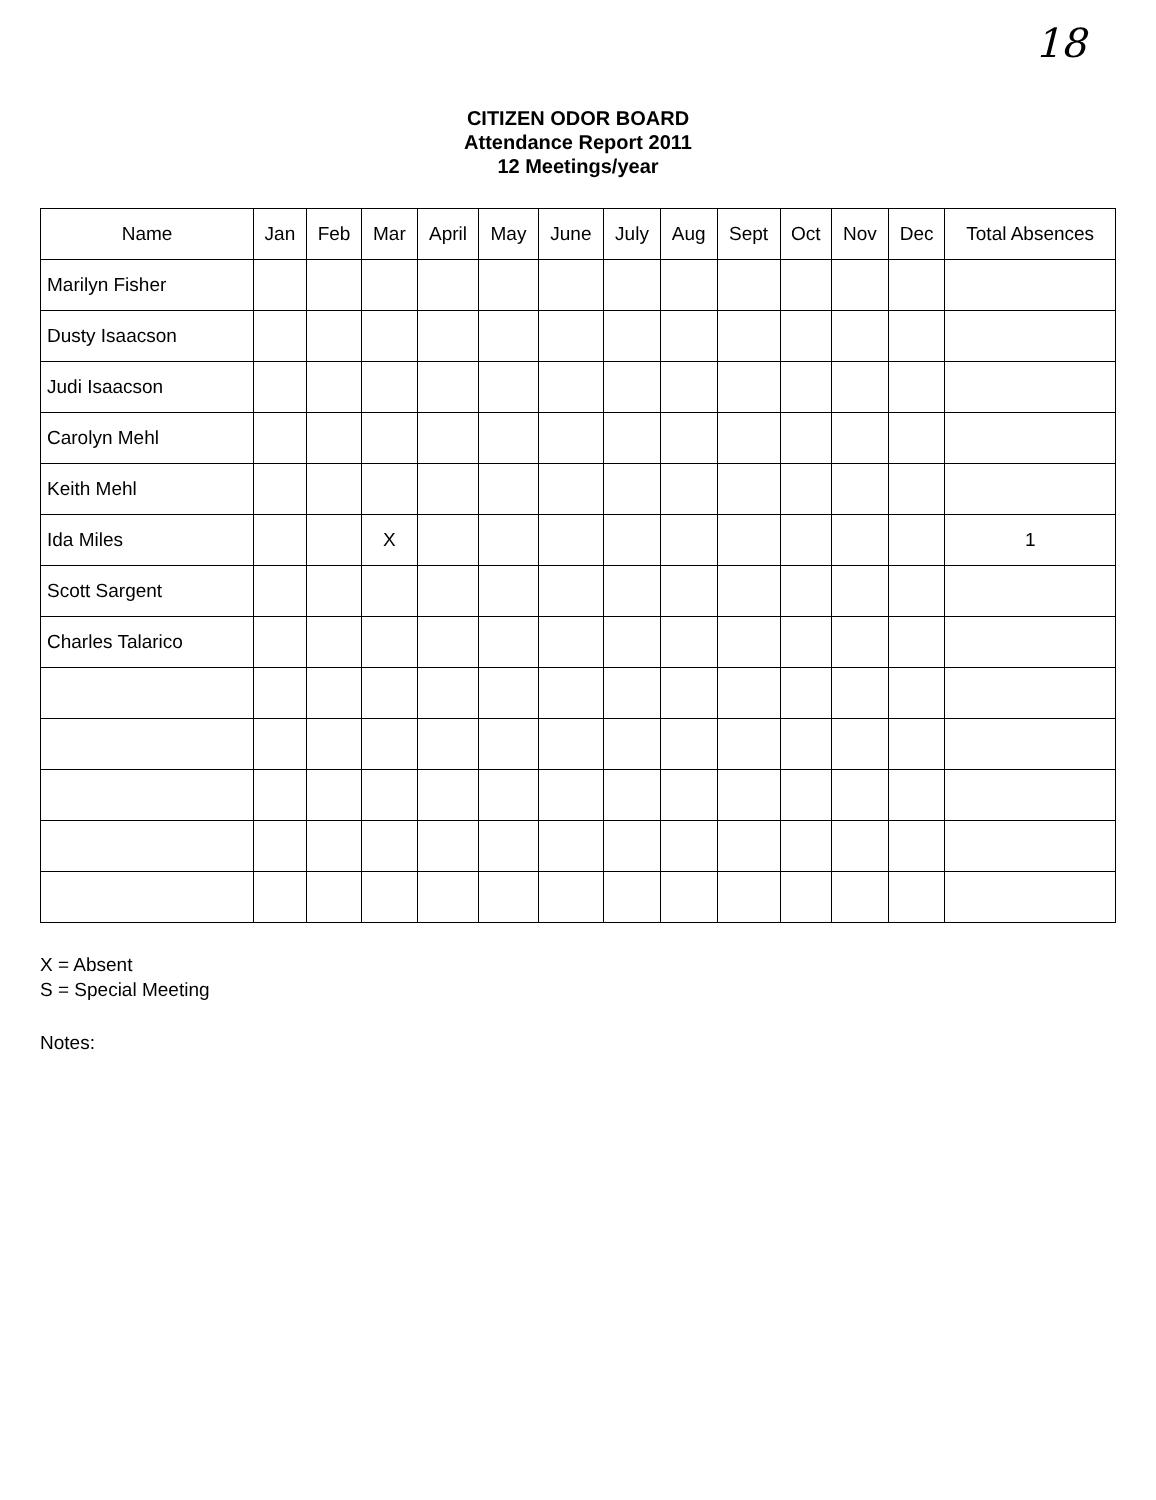18
CITIZEN ODOR BOARD
Attendance Report 2011
12 Meetings/year
| Name | Jan | Feb | Mar | April | May | June | July | Aug | Sept | Oct | Nov | Dec | Total Absences |
| --- | --- | --- | --- | --- | --- | --- | --- | --- | --- | --- | --- | --- | --- |
| Marilyn Fisher | | | | | | | | | | | | | |
| Dusty Isaacson | | | | | | | | | | | | | |
| Judi Isaacson | | | | | | | | | | | | | |
| Carolyn Mehl | | | | | | | | | | | | | |
| Keith Mehl | | | | | | | | | | | | | |
| Ida Miles | | | X | | | | | | | | | | 1 |
| Scott Sargent | | | | | | | | | | | | | |
| Charles Talarico | | | | | | | | | | | | | |
X = Absent
S = Special Meeting
Notes: